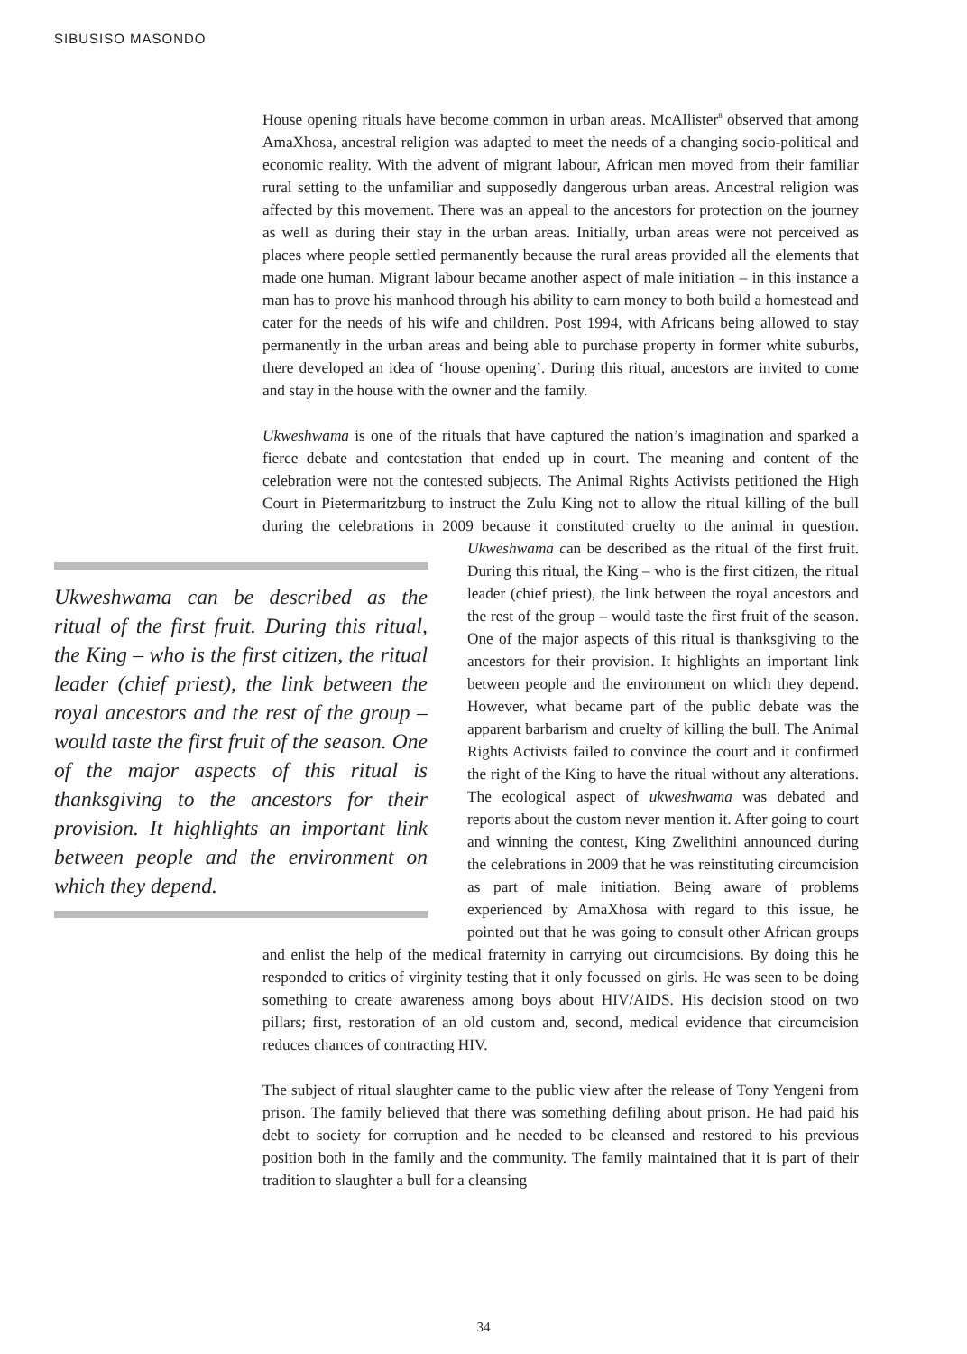SIBUSISO MASONDO
House opening rituals have become common in urban areas. McAllister<sup>8</sup> observed that among AmaXhosa, ancestral religion was adapted to meet the needs of a changing socio-political and economic reality. With the advent of migrant labour, African men moved from their familiar rural setting to the unfamiliar and supposedly dangerous urban areas. Ancestral religion was affected by this movement. There was an appeal to the ancestors for protection on the journey as well as during their stay in the urban areas. Initially, urban areas were not perceived as places where people settled permanently because the rural areas provided all the elements that made one human. Migrant labour became another aspect of male initiation – in this instance a man has to prove his manhood through his ability to earn money to both build a homestead and cater for the needs of his wife and children. Post 1994, with Africans being allowed to stay permanently in the urban areas and being able to purchase property in former white suburbs, there developed an idea of ‘house opening’. During this ritual, ancestors are invited to come and stay in the house with the owner and the family.
Ukweshwama is one of the rituals that have captured the nation’s imagination and sparked a fierce debate and contestation that ended up in court. The meaning and content of the celebration were not the contested subjects. The Animal Rights Activists petitioned the High Court in Pietermaritzburg to instruct the Zulu King not to allow the ritual killing of the bull during the celebrations in 2009 because it constituted cruelty to the animal in question. Ukweshwama can be described as the Ukweshwama can be described as the ritual of the first fruit. During this ritual, the King – who is the first citizen, the ritual leader (chief priest), the link between the royal ancestors and the rest of the group – would taste the first fruit of the season. One of the major aspects of this ritual is thanksgiving to the ancestors for their provision. It highlights an important link between people and the environment on which they depend. ritual of the first fruit. During this ritual, the King – who is the first citizen, the ritual leader (chief priest), the link between the royal ancestors and the rest of the group – would taste the first fruit of the season. One of the major aspects of this ritual is thanksgiving to the ancestors for their provision. It highlights an important link between people and the environment on which they depend. However, what became part of the public debate was the apparent barbarism and cruelty of killing the bull. The Animal Rights Activists failed to convince the court and it confirmed the right of the King to have the ritual without any alterations. The ecological aspect of ukweshwama was debated and reports about the custom never mention it. After going to court and winning the contest, King Zwelithini announced during the celebrations in 2009 that he was reinstituting circumcision as part of male initiation. Being aware of problems experienced by AmaXhosa with regard to this issue, he pointed out that he was going to consult other African groups and enlist the help of the medical fraternity in carrying out circumcisions. By doing this he responded to critics of virginity testing that it only focussed on girls. He was seen to be doing something to create awareness among boys about HIV/AIDS. His decision stood on two pillars; first, restoration of an old custom and, second, medical evidence that circumcision reduces chances of contracting HIV.
The subject of ritual slaughter came to the public view after the release of Tony Yengeni from prison. The family believed that there was something defiling about prison. He had paid his debt to society for corruption and he needed to be cleansed and restored to his previous position both in the family and the community. The family maintained that it is part of their tradition to slaughter a bull for a cleansing
34